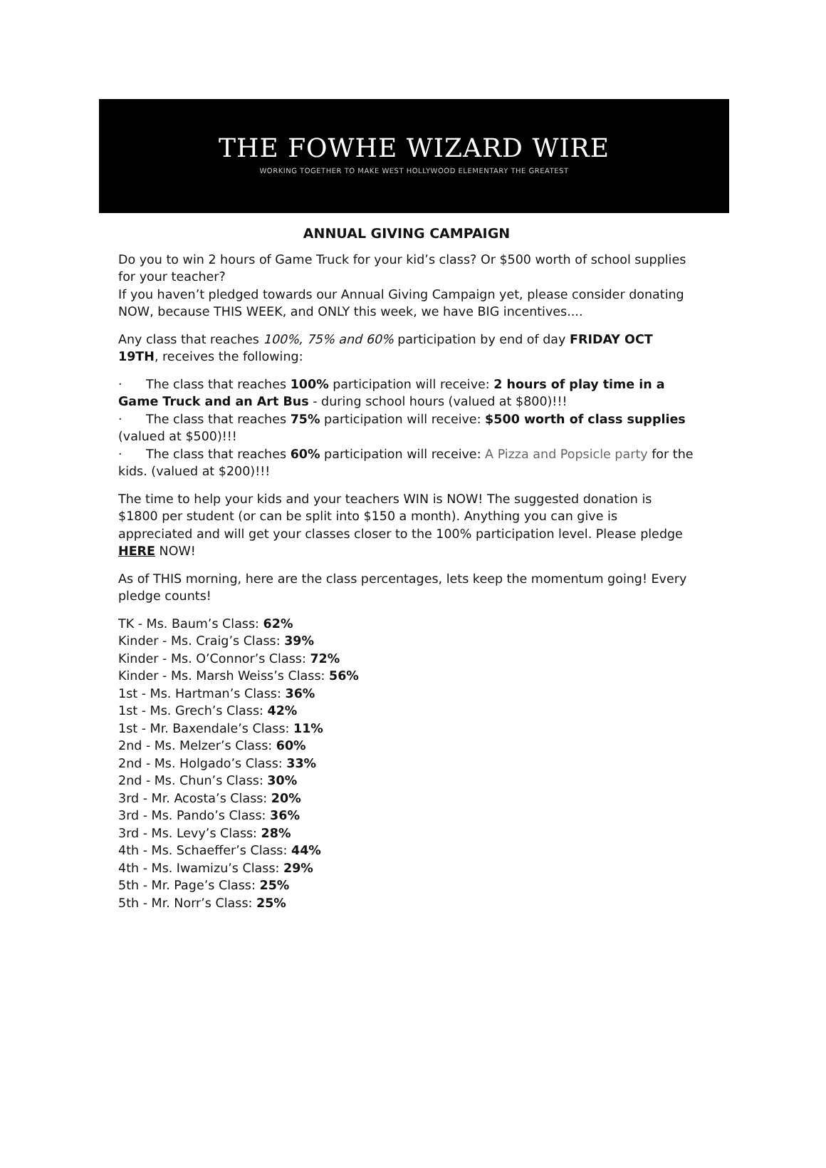THE FOWHE WIZARD WIRE
WORKING TOGETHER TO MAKE WEST HOLLYWOOD ELEMENTARY THE GREATEST
ANNUAL GIVING CAMPAIGN
Do you to win 2 hours of Game Truck for your kid’s class? Or $500 worth of school supplies for your teacher?
If you haven’t pledged towards our Annual Giving Campaign yet, please consider donating NOW, because THIS WEEK, and ONLY this week, we have BIG incentives....
Any class that reaches 100%, 75% and 60% participation by end of day FRIDAY OCT 19TH, receives the following:
· The class that reaches 100% participation will receive: 2 hours of play time in a Game Truck and an Art Bus - during school hours (valued at $800)!!!
· The class that reaches 75% participation will receive: $500 worth of class supplies (valued at $500)!!!
· The class that reaches 60% participation will receive: A Pizza and Popsicle party for the kids. (valued at $200)!!!
The time to help your kids and your teachers WIN is NOW! The suggested donation is $1800 per student (or can be split into $150 a month). Anything you can give is appreciated and will get your classes closer to the 100% participation level. Please pledge HERE NOW!
As of THIS morning, here are the class percentages, lets keep the momentum going! Every pledge counts!
TK - Ms. Baum’s Class: 62%
Kinder - Ms. Craig’s Class: 39%
Kinder - Ms. O’Connor’s Class: 72%
Kinder - Ms. Marsh Weiss’s Class: 56%
1st - Ms. Hartman’s Class: 36%
1st - Ms. Grech’s Class: 42%
1st - Mr. Baxendale’s Class: 11%
2nd - Ms. Melzer’s Class: 60%
2nd - Ms. Holgado’s Class: 33%
2nd - Ms. Chun’s Class: 30%
3rd - Mr. Acosta’s Class: 20%
3rd - Ms. Pando’s Class: 36%
3rd - Ms. Levy’s Class: 28%
4th - Ms. Schaeffer’s Class: 44%
4th - Ms. Iwamizu’s Class: 29%
5th - Mr. Page’s Class: 25%
5th - Mr. Norr’s Class: 25%